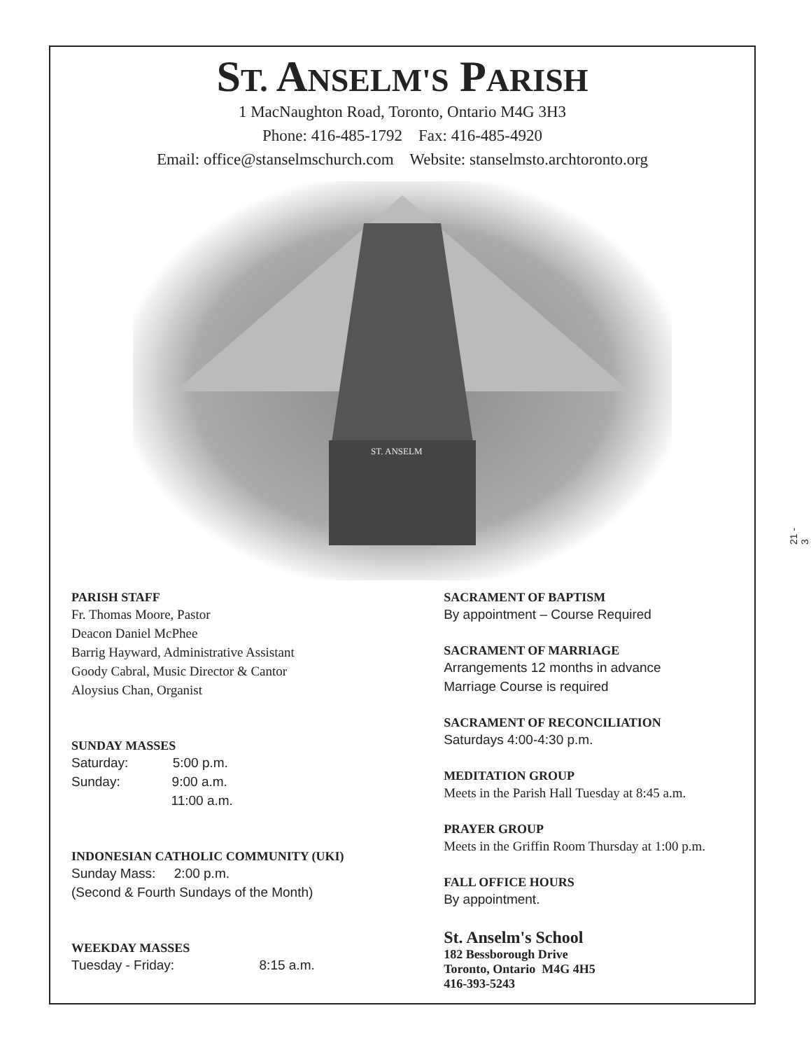ST. ANSELM'S PARISH
1 MacNaughton Road, Toronto, Ontario M4G 3H3
Phone: 416-485-1792 Fax: 416-485-4920
Email: office@stanselmschurch.com Website: stanselmsto.archtoronto.org
ST. ANSELM
PARISH STAFF
Fr. Thomas Moore, Pastor
Deacon Daniel McPhee
Barrig Hayward, Administrative Assistant
Goody Cabral, Music Director & Cantor
Aloysius Chan, Organist
SUNDAY MASSES
Saturday: 5:00 p.m.
Sunday: 9:00 a.m.
11:00 a.m.
INDONESIAN CATHOLIC COMMUNITY (UKI)
Sunday Mass: 2:00 p.m.
(Second & Fourth Sundays of the Month)
WEEKDAY MASSES
Tuesday - Friday: 8:15 a.m.
SACRAMENT OF BAPTISM
By appointment – Course Required
SACRAMENT OF MARRIAGE
Arrangements 12 months in advance
Marriage Course is required
SACRAMENT OF RECONCILIATION
Saturdays 4:00-4:30 p.m.
MEDITATION GROUP
Meets in the Parish Hall Tuesday at 8:45 a.m.
PRAYER GROUP
Meets in the Griffin Room Thursday at 1:00 p.m.
FALL OFFICE HOURS
By appointment.
St. Anselm's School
182 Bessborough Drive
Toronto, Ontario M4G 4H5
416-393-5243
21 - 3